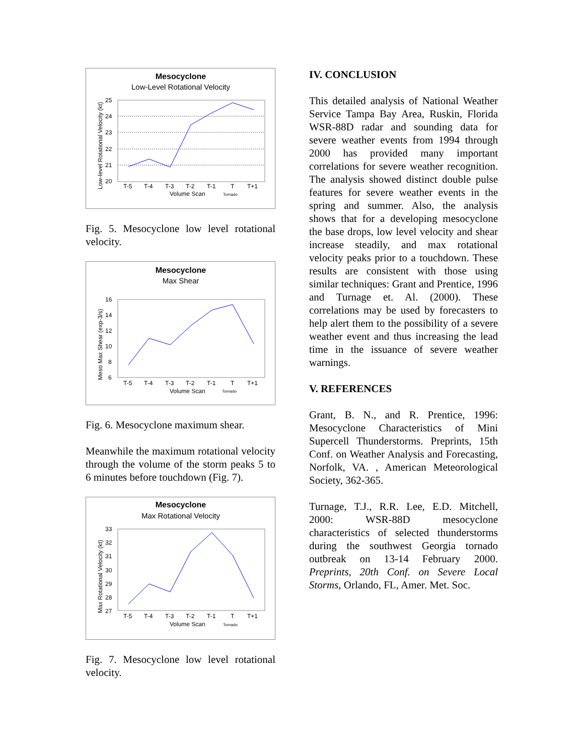Mesocyclone
Low-Level Rotational Velocity
25
24
23
22
21
20
T-5
T-4
T-3
T-2
T-1
T
T+1
Volume Scan
Tornado
Low-level Rotational Velocity (kt)
Fig. 5. Mesocyclone low level rotational velocity.
Mesocyclone
Max Shear
16
14
12
10
8
6
T-5
T-4
T-3
T-2
T-1
T
T+1
Volume Scan
Tornado
Meso Max Shear (exp-3/s)
Fig. 6. Mesocyclone maximum shear.
Meanwhile the maximum rotational velocity through the volume of the storm peaks 5 to 6 minutes before touchdown (Fig. 7).
Mesocyclone
Max Rotational Velocity
33
32
31
30
29
28
27
T-5
T-4
T-3
T-2
T-1
T
T+1
Volume Scan
Tornado
Max Rotational Velocity (kt)
Fig. 7. Mesocyclone low level rotational velocity.
IV. CONCLUSION
This detailed analysis of National Weather Service Tampa Bay Area, Ruskin, Florida WSR-88D radar and sounding data for severe weather events from 1994 through 2000 has provided many important correlations for severe weather recognition. The analysis showed distinct double pulse features for severe weather events in the spring and summer. Also, the analysis shows that for a developing mesocyclone the base drops, low level velocity and shear increase steadily, and max rotational velocity peaks prior to a touchdown. These results are consistent with those using similar techniques: Grant and Prentice, 1996 and Turnage et. Al. (2000). These correlations may be used by forecasters to help alert them to the possibility of a severe weather event and thus increasing the lead time in the issuance of severe weather warnings.
V. REFERENCES
Grant, B. N., and R. Prentice, 1996: Mesocyclone Characteristics of Mini Supercell Thunderstorms. Preprints, 15th Conf. on Weather Analysis and Forecasting, Norfolk, VA. , American Meteorological Society, 362-365.
Turnage, T.J., R.R. Lee, E.D. Mitchell, 2000: WSR-88D mesocyclone characteristics of selected thunderstorms during the southwest Georgia tornado outbreak on 13-14 February 2000. Preprints, 20th Conf. on Severe Local Storms, Orlando, FL, Amer. Met. Soc.